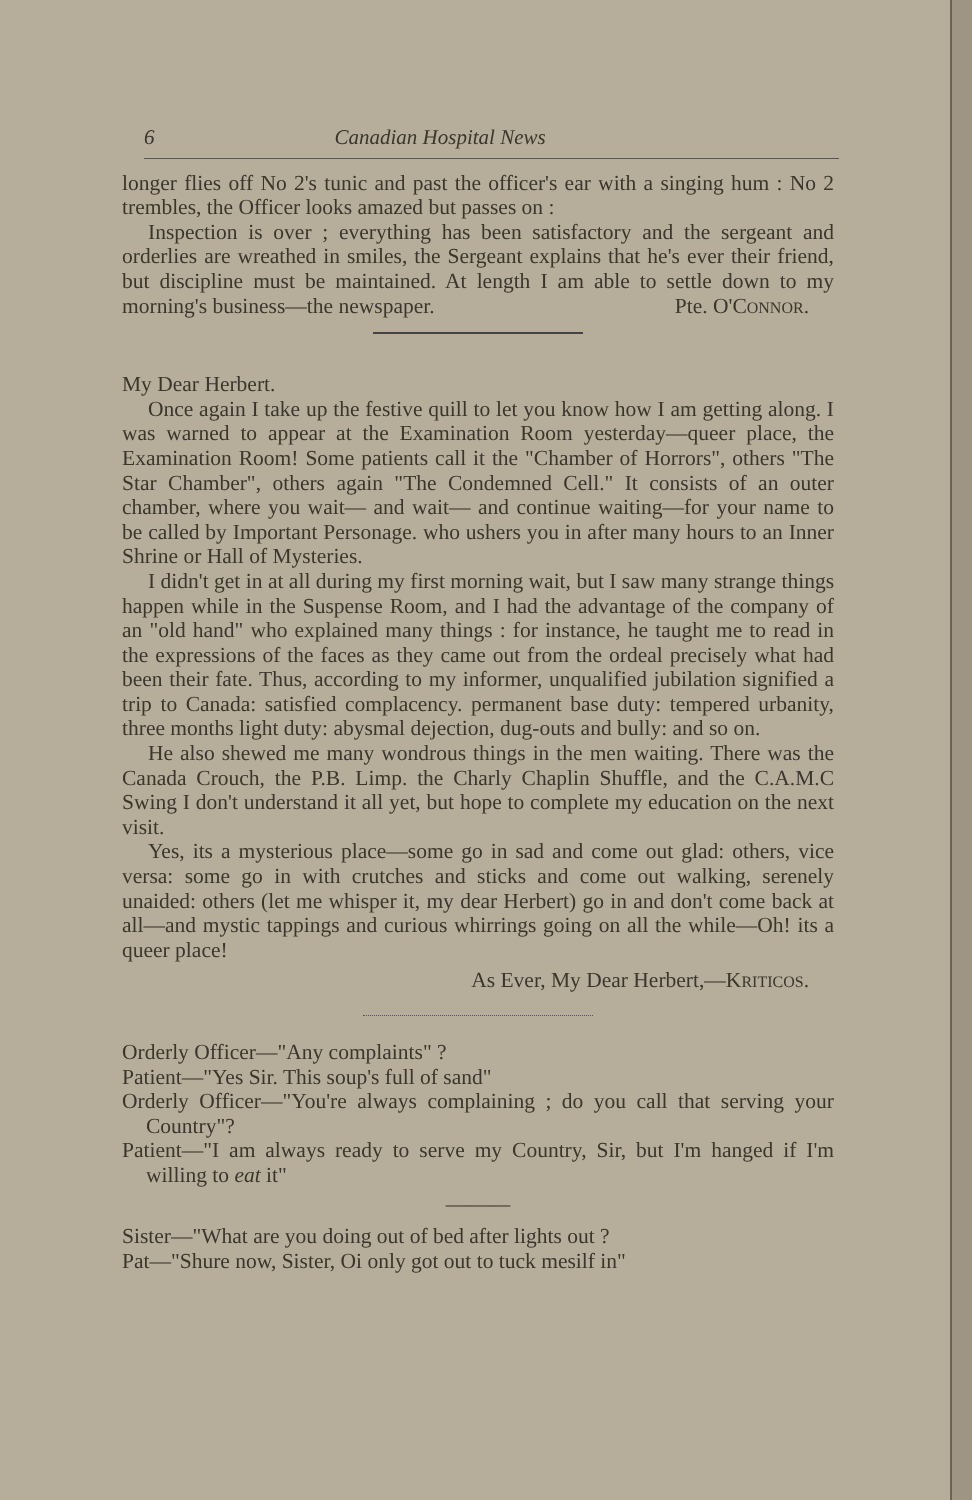6 Canadian Hospital News
longer flies off No 2's tunic and past the officer's ear with a singing hum : No 2 trembles, the Officer looks amazed but passes on :
Inspection is over ; everything has been satisfactory and the sergeant and orderlies are wreathed in smiles, the Sergeant explains that he's ever their friend, but discipline must be maintained. At length I am able to settle down to my morning's business—the newspaper. Pte. O'CONNOR.
My Dear Herbert.
Once again I take up the festive quill to let you know how I am getting along. I was warned to appear at the Examination Room yesterday—queer place, the Examination Room! Some patients call it the "Chamber of Horrors", others "The Star Chamber", others again "The Condemned Cell." It consists of an outer chamber, where you wait— and wait— and continue waiting—for your name to be called by Important Personage. who ushers you in after many hours to an Inner Shrine or Hall of Mysteries.
I didn't get in at all during my first morning wait, but I saw many strange things happen while in the Suspense Room, and I had the advantage of the company of an "old hand" who explained many things : for instance, he taught me to read in the expressions of the faces as they came out from the ordeal precisely what had been their fate. Thus, according to my informer, unqualified jubilation signified a trip to Canada: satisfied complacency. permanent base duty: tempered urbanity, three months light duty: abysmal dejection, dug-outs and bully: and so on.
He also shewed me many wondrous things in the men waiting. There was the Canada Crouch, the P.B. Limp. the Charly Chaplin Shuffle, and the C.A.M.C Swing I don't understand it all yet, but hope to complete my education on the next visit.
Yes, its a mysterious place—some go in sad and come out glad: others, vice versa: some go in with crutches and sticks and come out walking, serenely unaided: others (let me whisper it, my dear Herbert) go in and don't come back at all—and mystic tappings and curious whirrings going on all the while—Oh! its a queer place!
As Ever, My Dear Herbert,—KRITICOS.
Orderly Officer—"Any complaints" ?
Patient—"Yes Sir. This soup's full of sand"
Orderly Officer—"You're always complaining ; do you call that serving your Country"?
Patient—"I am always ready to serve my Country, Sir, but I'm hanged if I'm willing to eat it"
———
Sister—"What are you doing out of bed after lights out ?
Pat—"Shure now, Sister, Oi only got out to tuck mesilf in"